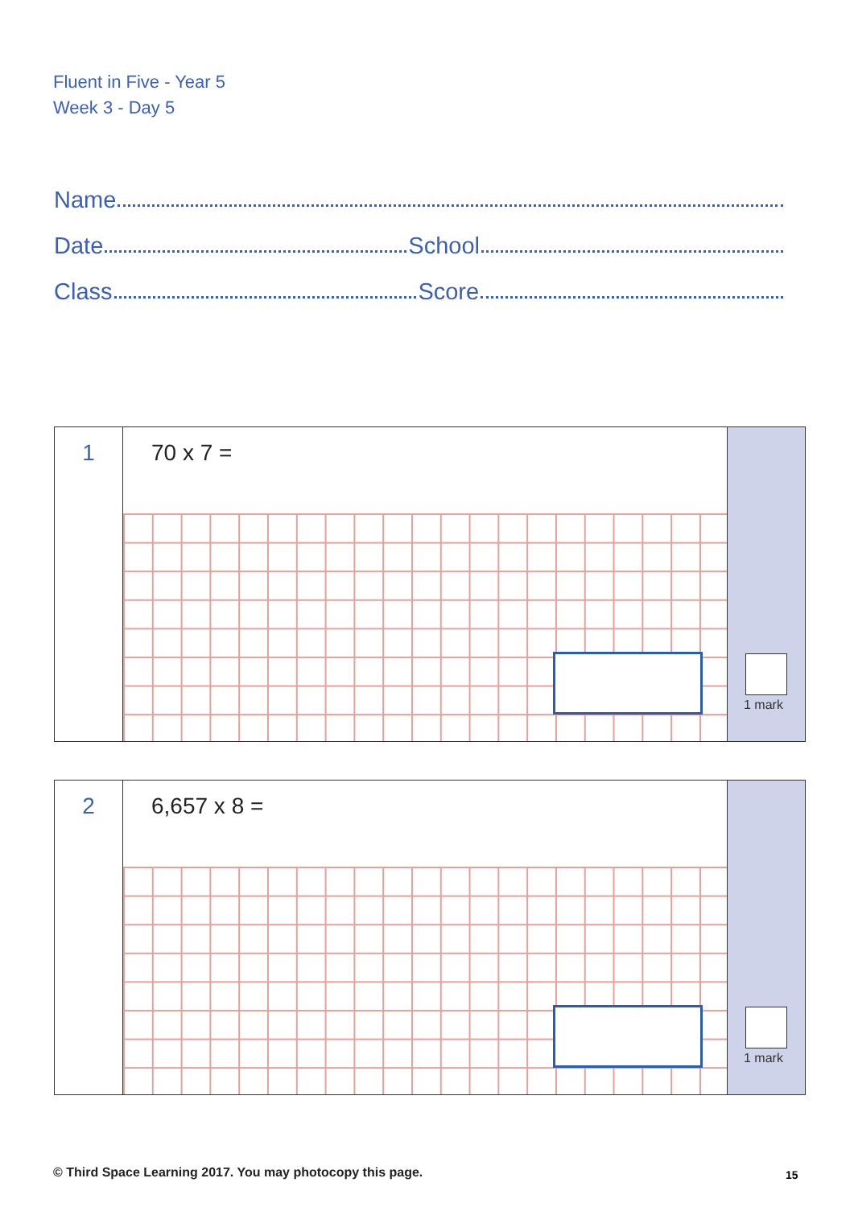Fluent in Five - Year 5
Week 3 - Day 5
Name
Date School
Class Score
1
70 x 7 =
1 mark
2
6,657 x 8 =
1 mark
© Third Space Learning 2017. You may photocopy this page.
15